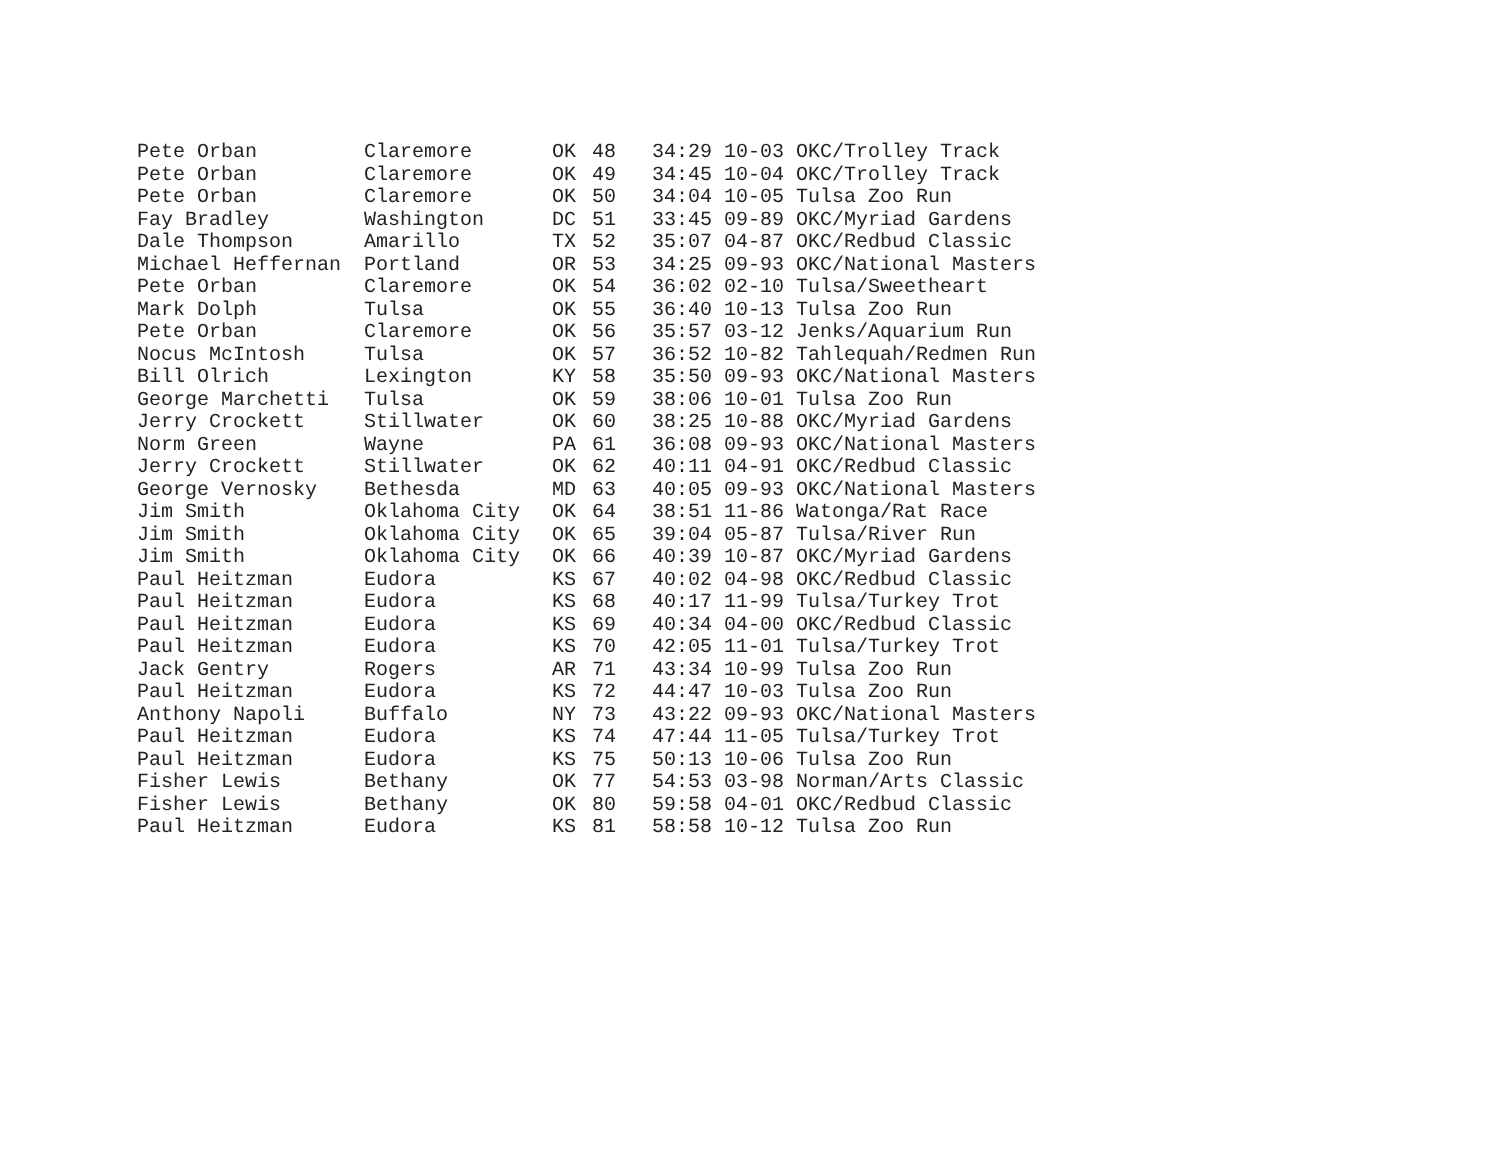| Pete Orban | Claremore | OK | 48 | 34:29 10-03 OKC/Trolley Track |
| Pete Orban | Claremore | OK | 49 | 34:45 10-04 OKC/Trolley Track |
| Pete Orban | Claremore | OK | 50 | 34:04 10-05 Tulsa Zoo Run |
| Fay Bradley | Washington | DC | 51 | 33:45 09-89 OKC/Myriad Gardens |
| Dale Thompson | Amarillo | TX | 52 | 35:07 04-87 OKC/Redbud Classic |
| Michael Heffernan | Portland | OR | 53 | 34:25 09-93 OKC/National Masters |
| Pete Orban | Claremore | OK | 54 | 36:02 02-10 Tulsa/Sweetheart |
| Mark Dolph | Tulsa | OK | 55 | 36:40 10-13 Tulsa Zoo Run |
| Pete Orban | Claremore | OK | 56 | 35:57 03-12 Jenks/Aquarium Run |
| Nocus McIntosh | Tulsa | OK | 57 | 36:52 10-82 Tahlequah/Redmen Run |
| Bill Olrich | Lexington | KY | 58 | 35:50 09-93 OKC/National Masters |
| George Marchetti | Tulsa | OK | 59 | 38:06 10-01 Tulsa Zoo Run |
| Jerry Crockett | Stillwater | OK | 60 | 38:25 10-88 OKC/Myriad Gardens |
| Norm Green | Wayne | PA | 61 | 36:08 09-93 OKC/National Masters |
| Jerry Crockett | Stillwater | OK | 62 | 40:11 04-91 OKC/Redbud Classic |
| George Vernosky | Bethesda | MD | 63 | 40:05 09-93 OKC/National Masters |
| Jim Smith | Oklahoma City | OK | 64 | 38:51 11-86 Watonga/Rat Race |
| Jim Smith | Oklahoma City | OK | 65 | 39:04 05-87 Tulsa/River Run |
| Jim Smith | Oklahoma City | OK | 66 | 40:39 10-87 OKC/Myriad Gardens |
| Paul Heitzman | Eudora | KS | 67 | 40:02 04-98 OKC/Redbud Classic |
| Paul Heitzman | Eudora | KS | 68 | 40:17 11-99 Tulsa/Turkey Trot |
| Paul Heitzman | Eudora | KS | 69 | 40:34 04-00 OKC/Redbud Classic |
| Paul Heitzman | Eudora | KS | 70 | 42:05 11-01 Tulsa/Turkey Trot |
| Jack Gentry | Rogers | AR | 71 | 43:34 10-99 Tulsa Zoo Run |
| Paul Heitzman | Eudora | KS | 72 | 44:47 10-03 Tulsa Zoo Run |
| Anthony Napoli | Buffalo | NY | 73 | 43:22 09-93 OKC/National Masters |
| Paul Heitzman | Eudora | KS | 74 | 47:44 11-05 Tulsa/Turkey Trot |
| Paul Heitzman | Eudora | KS | 75 | 50:13 10-06 Tulsa Zoo Run |
| Fisher Lewis | Bethany | OK | 77 | 54:53 03-98 Norman/Arts Classic |
| Fisher Lewis | Bethany | OK | 80 | 59:58 04-01 OKC/Redbud Classic |
| Paul Heitzman | Eudora | KS | 81 | 58:58 10-12 Tulsa Zoo Run |